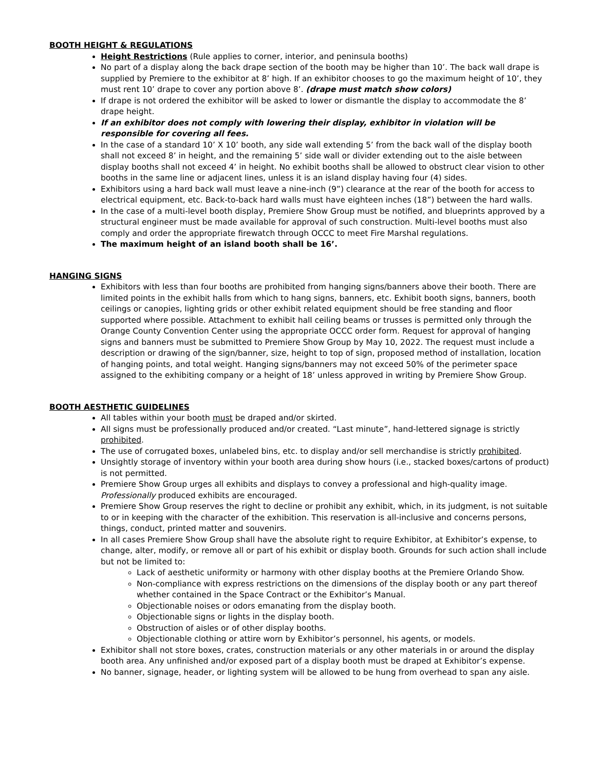BOOTH HEIGHT & REGULATIONS
Height Restrictions (Rule applies to corner, interior, and peninsula booths)
No part of a display along the back drape section of the booth may be higher than 10’. The back wall drape is supplied by Premiere to the exhibitor at 8’ high. If an exhibitor chooses to go the maximum height of 10’, they must rent 10’ drape to cover any portion above 8’. (drape must match show colors)
If drape is not ordered the exhibitor will be asked to lower or dismantle the display to accommodate the 8’ drape height.
If an exhibitor does not comply with lowering their display, exhibitor in violation will be responsible for covering all fees.
In the case of a standard 10’ X 10’ booth, any side wall extending 5’ from the back wall of the display booth shall not exceed 8’ in height, and the remaining 5’ side wall or divider extending out to the aisle between display booths shall not exceed 4’ in height. No exhibit booths shall be allowed to obstruct clear vision to other booths in the same line or adjacent lines, unless it is an island display having four (4) sides.
Exhibitors using a hard back wall must leave a nine-inch (9”) clearance at the rear of the booth for access to electrical equipment, etc. Back-to-back hard walls must have eighteen inches (18”) between the hard walls.
In the case of a multi-level booth display, Premiere Show Group must be notified, and blueprints approved by a structural engineer must be made available for approval of such construction. Multi-level booths must also comply and order the appropriate firewatch through OCCC to meet Fire Marshal regulations.
The maximum height of an island booth shall be 16’.
HANGING SIGNS
Exhibitors with less than four booths are prohibited from hanging signs/banners above their booth. There are limited points in the exhibit halls from which to hang signs, banners, etc. Exhibit booth signs, banners, booth ceilings or canopies, lighting grids or other exhibit related equipment should be free standing and floor supported where possible. Attachment to exhibit hall ceiling beams or trusses is permitted only through the Orange County Convention Center using the appropriate OCCC order form. Request for approval of hanging signs and banners must be submitted to Premiere Show Group by May 10, 2022. The request must include a description or drawing of the sign/banner, size, height to top of sign, proposed method of installation, location of hanging points, and total weight. Hanging signs/banners may not exceed 50% of the perimeter space assigned to the exhibiting company or a height of 18’ unless approved in writing by Premiere Show Group.
BOOTH AESTHETIC GUIDELINES
All tables within your booth must be draped and/or skirted.
All signs must be professionally produced and/or created. “Last minute”, hand-lettered signage is strictly prohibited.
The use of corrugated boxes, unlabeled bins, etc. to display and/or sell merchandise is strictly prohibited.
Unsightly storage of inventory within your booth area during show hours (i.e., stacked boxes/cartons of product) is not permitted.
Premiere Show Group urges all exhibits and displays to convey a professional and high-quality image. Professionally produced exhibits are encouraged.
Premiere Show Group reserves the right to decline or prohibit any exhibit, which, in its judgment, is not suitable to or in keeping with the character of the exhibition. This reservation is all-inclusive and concerns persons, things, conduct, printed matter and souvenirs.
In all cases Premiere Show Group shall have the absolute right to require Exhibitor, at Exhibitor’s expense, to change, alter, modify, or remove all or part of his exhibit or display booth. Grounds for such action shall include but not be limited to:
Lack of aesthetic uniformity or harmony with other display booths at the Premiere Orlando Show.
Non-compliance with express restrictions on the dimensions of the display booth or any part thereof whether contained in the Space Contract or the Exhibitor’s Manual.
Objectionable noises or odors emanating from the display booth.
Objectionable signs or lights in the display booth.
Obstruction of aisles or of other display booths.
Objectionable clothing or attire worn by Exhibitor’s personnel, his agents, or models.
Exhibitor shall not store boxes, crates, construction materials or any other materials in or around the display booth area. Any unfinished and/or exposed part of a display booth must be draped at Exhibitor’s expense.
No banner, signage, header, or lighting system will be allowed to be hung from overhead to span any aisle.